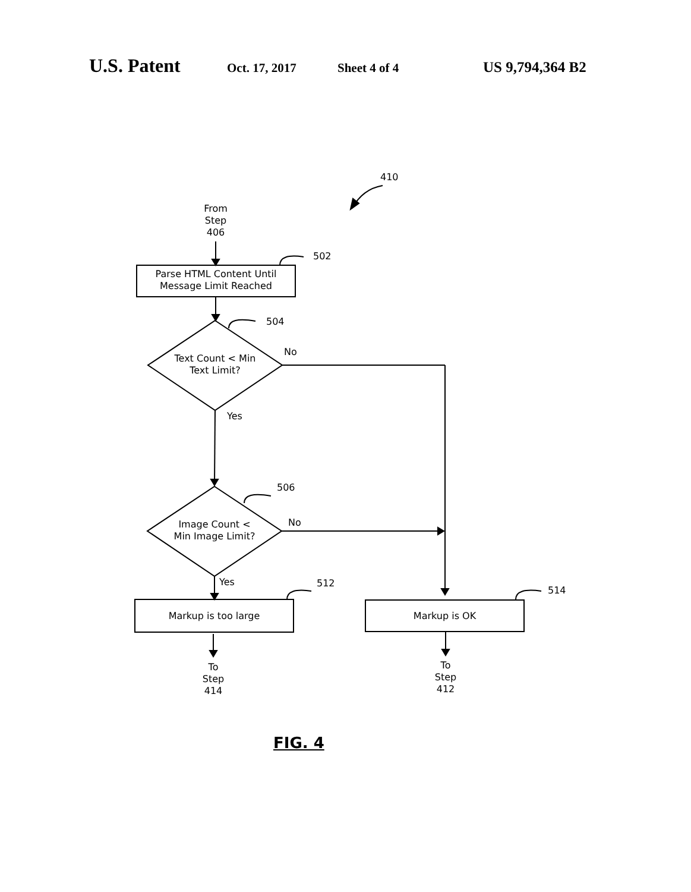U.S. Patent Oct. 17, 2017 Sheet 4 of 4 US 9,794,364 B2
410
From
Step
406
502
Parse HTML Content Until
Message Limit Reached
504
No
Text Count < Min
Text Limit?
Yes
506
No
Image Count <
Min Image Limit?
Yes 512
514
Markup is too large Markup is OK
To
Step
414
To
Step
412
FIG. 4